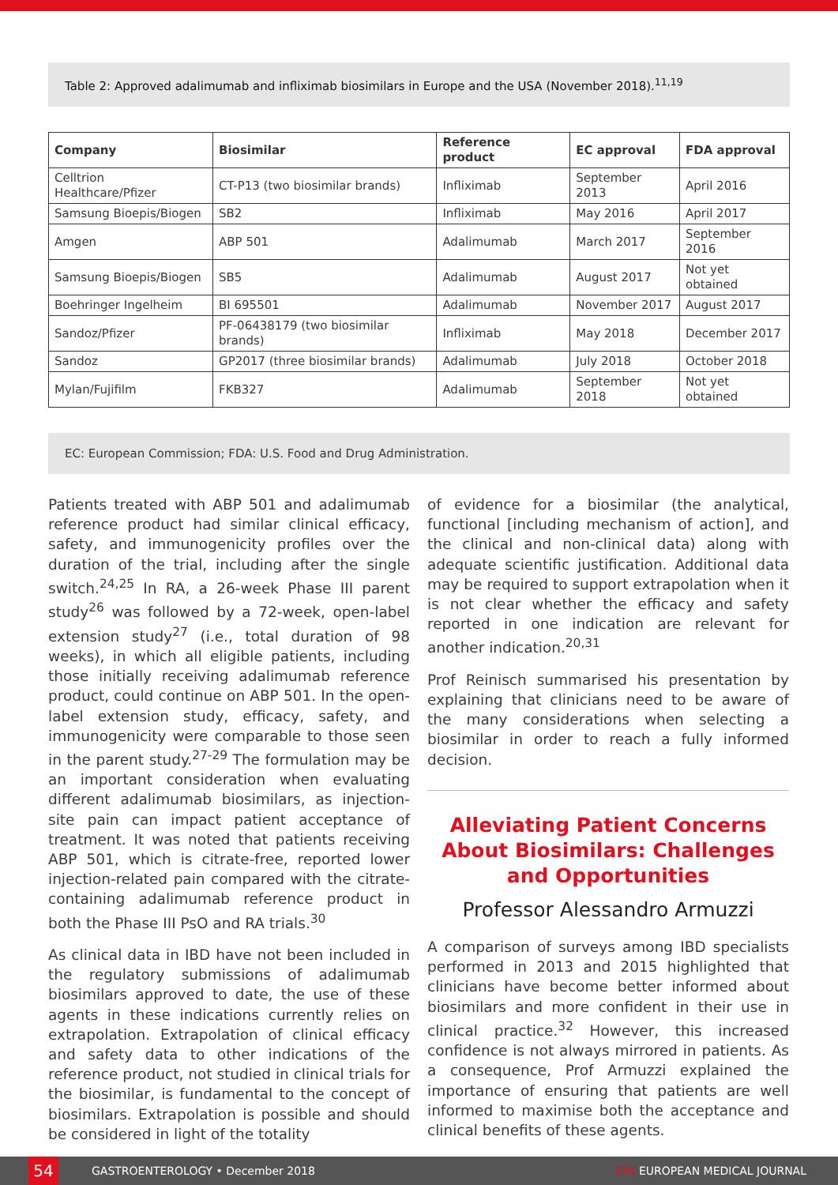Table 2: Approved adalimumab and infliximab biosimilars in Europe and the USA (November 2018).<sup>11,19</sup>
| Company | Biosimilar | Reference product | EC approval | FDA approval |
| --- | --- | --- | --- | --- |
| Celltrion Healthcare/Pfizer | CT-P13 (two biosimilar brands) | Infliximab | September 2013 | April 2016 |
| Samsung Bioepis/Biogen | SB2 | Infliximab | May 2016 | April 2017 |
| Amgen | ABP 501 | Adalimumab | March 2017 | September 2016 |
| Samsung Bioepis/Biogen | SB5 | Adalimumab | August 2017 | Not yet obtained |
| Boehringer Ingelheim | BI 695501 | Adalimumab | November 2017 | August 2017 |
| Sandoz/Pfizer | PF-06438179 (two biosimilar brands) | Infliximab | May 2018 | December 2017 |
| Sandoz | GP2017 (three biosimilar brands) | Adalimumab | July 2018 | October 2018 |
| Mylan/Fujifilm | FKB327 | Adalimumab | September 2018 | Not yet obtained |
EC: European Commission; FDA: U.S. Food and Drug Administration.
Patients treated with ABP 501 and adalimumab reference product had similar clinical efficacy, safety, and immunogenicity profiles over the duration of the trial, including after the single switch.<sup>24,25</sup> In RA, a 26-week Phase III parent study<sup>26</sup> was followed by a 72-week, open-label extension study<sup>27</sup> (i.e., total duration of 98 weeks), in which all eligible patients, including those initially receiving adalimumab reference product, could continue on ABP 501. In the open-label extension study, efficacy, safety, and immunogenicity were comparable to those seen in the parent study.<sup>27-29</sup> The formulation may be an important consideration when evaluating different adalimumab biosimilars, as injection-site pain can impact patient acceptance of treatment. It was noted that patients receiving ABP 501, which is citrate-free, reported lower injection-related pain compared with the citrate-containing adalimumab reference product in both the Phase III PsO and RA trials.<sup>30</sup>
As clinical data in IBD have not been included in the regulatory submissions of adalimumab biosimilars approved to date, the use of these agents in these indications currently relies on extrapolation. Extrapolation of clinical efficacy and safety data to other indications of the reference product, not studied in clinical trials for the biosimilar, is fundamental to the concept of biosimilars. Extrapolation is possible and should be considered in light of the totality
of evidence for a biosimilar (the analytical, functional [including mechanism of action], and the clinical and non-clinical data) along with adequate scientific justification. Additional data may be required to support extrapolation when it is not clear whether the efficacy and safety reported in one indication are relevant for another indication.<sup>20,31</sup>
Prof Reinisch summarised his presentation by explaining that clinicians need to be aware of the many considerations when selecting a biosimilar in order to reach a fully informed decision.
Alleviating Patient Concerns About Biosimilars: Challenges and Opportunities
Professor Alessandro Armuzzi
A comparison of surveys among IBD specialists performed in 2013 and 2015 highlighted that clinicians have become better informed about biosimilars and more confident in their use in clinical practice.<sup>32</sup> However, this increased confidence is not always mirrored in patients. As a consequence, Prof Armuzzi explained the importance of ensuring that patients are well informed to maximise both the acceptance and clinical benefits of these agents.
54
GASTROENTEROLOGY • December 2018 EMJ EUROPEAN MEDICAL JOURNAL